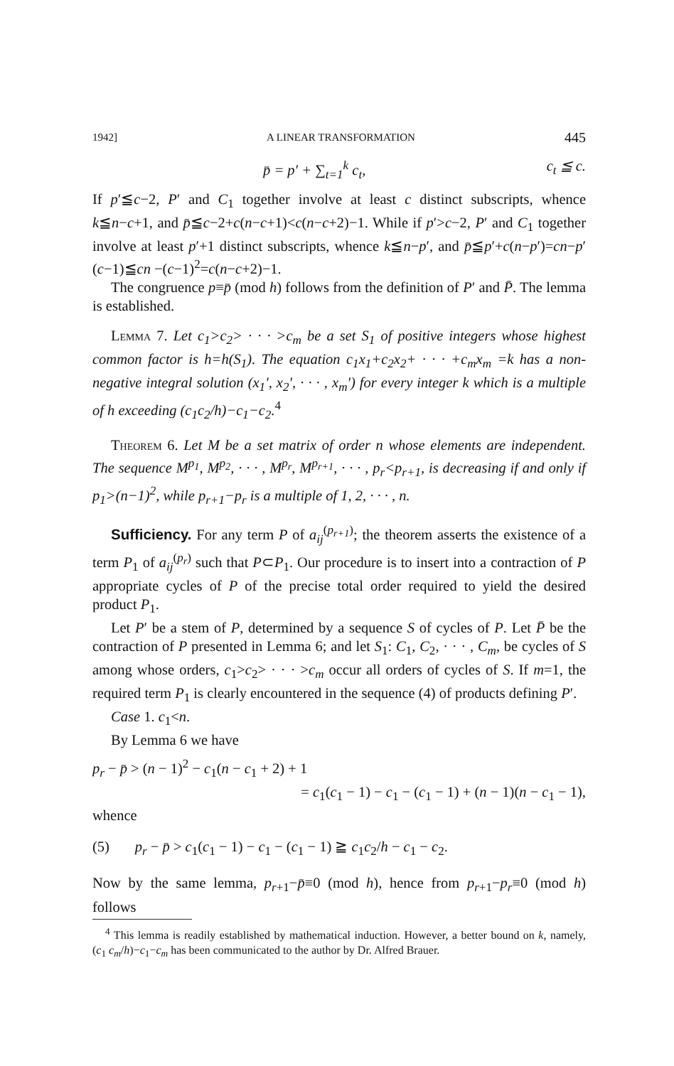1942] A LINEAR TRANSFORMATION 445
p̄ = p′ + ∑<sub>t=1</sub><sup>k</sup> c<sub>t</sub>, c<sub>t</sub> ≦ c.
If p′≦c−2, P′ and C<sub>1</sub> together involve at least c distinct subscripts, whence k≦n−c+1, and p̄≦c−2+c(n−c+1)<c(n−c+2)−1. While if p′>c−2, P′ and C<sub>1</sub> together involve at least p′+1 distinct subscripts, whence k≦n−p′, and p̄≦p′+c(n−p′)=cn−p′(c−1)≦cn −(c−1)<sup>2</sup>=c(n−c+2)−1.
The congruence p≡p̄ (mod h) follows from the definition of P′ and P̄. The lemma is established.
Lemma 7. Let c<sub>1</sub>>c<sub>2</sub>> · · · >c<sub>m</sub> be a set S<sub>1</sub> of positive integers whose highest common factor is h=h(S<sub>1</sub>). The equation c<sub>1</sub>x<sub>1</sub>+c<sub>2</sub>x<sub>2</sub>+ · · · +c<sub>m</sub>x<sub>m</sub> =k has a non-negative integral solution (x<sub>1</sub>′, x<sub>2</sub>′, · · · , x<sub>m</sub>′) for every integer k which is a multiple of h exceeding (c<sub>1</sub>c<sub>2</sub>/h)−c<sub>1</sub>−c<sub>2</sub>.<sup>4</sup>
Theorem 6. Let M be a set matrix of order n whose elements are independent. The sequence M<sup>p<sub>1</sub></sup>, M<sup>p<sub>2</sub></sup>, · · · , M<sup>p<sub>r</sub></sup>, M<sup>p<sub>r+1</sub></sup>, · · · , p<sub>r</sub><p<sub>r+1</sub>, is decreasing if and only if p<sub>1</sub>>(n−1)<sup>2</sup>, while p<sub>r+1</sub>−p<sub>r</sub> is a multiple of 1, 2, · · · , n.
Sufficiency. For any term P of a<sub>ij</sub><sup>(p<sub>r+1</sub>)</sup>; the theorem asserts the existence of a term P<sub>1</sub> of a<sub>ij</sub><sup>(p<sub>r</sub>)</sup> such that P⊂P<sub>1</sub>. Our procedure is to insert into a contraction of P appropriate cycles of P of the precise total order required to yield the desired product P<sub>1</sub>.
Let P′ be a stem of P, determined by a sequence S of cycles of P. Let P̄ be the contraction of P presented in Lemma 6; and let S<sub>1</sub>: C<sub>1</sub>, C<sub>2</sub>, · · · , C<sub>m</sub>, be cycles of S among whose orders, c<sub>1</sub>>c<sub>2</sub>> · · · >c<sub>m</sub> occur all orders of cycles of S. If m=1, the required term P<sub>1</sub> is clearly encountered in the sequence (4) of products defining P′.
Case 1. c<sub>1</sub><n.
By Lemma 6 we have
p<sub>r</sub> − p̄ > (n − 1)<sup>2</sup> − c<sub>1</sub>(n − c<sub>1</sub> + 2) + 1
= c<sub>1</sub>(c<sub>1</sub> − 1) − c<sub>1</sub> − (c<sub>1</sub> − 1) + (n − 1)(n − c<sub>1</sub> − 1),
whence
(5) p<sub>r</sub> − p̄ > c<sub>1</sub>(c<sub>1</sub> − 1) − c<sub>1</sub> − (c<sub>1</sub> − 1) ≧ c<sub>1</sub>c<sub>2</sub>/h − c<sub>1</sub> − c<sub>2</sub>.
Now by the same lemma, p<sub>r+1</sub>−p̄≡0 (mod h), hence from p<sub>r+1</sub>−p<sub>r</sub>≡0 (mod h) follows
<sup>4</sup> This lemma is readily established by mathematical induction. However, a better bound on k, namely, (c<sub>1</sub> c<sub>m</sub>/h)−c<sub>1</sub>−c<sub>m</sub> has been communicated to the author by Dr. Alfred Brauer.